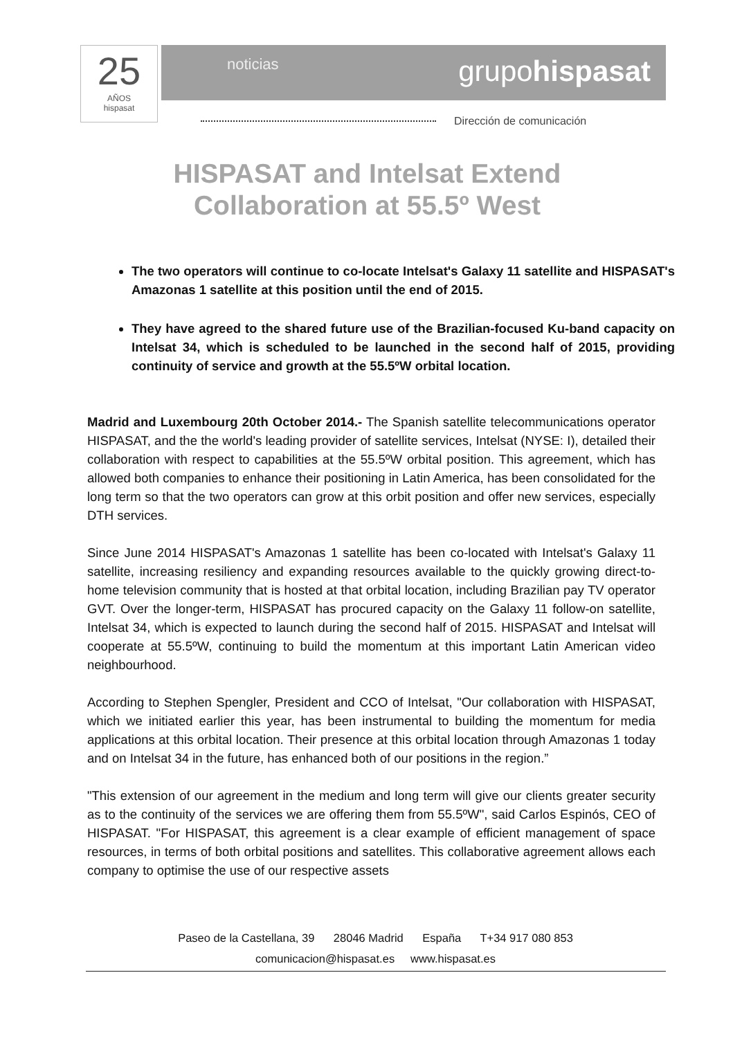25
AÑOS
hispasat
noticias grupohispasat
Dirección de comunicación
HISPASAT and Intelsat Extend
Collaboration at 55.5º West
The two operators will continue to co-locate Intelsat's Galaxy 11 satellite and HISPASAT's Amazonas 1 satellite at this position until the end of 2015.
They have agreed to the shared future use of the Brazilian-focused Ku-band capacity on Intelsat 34, which is scheduled to be launched in the second half of 2015, providing continuity of service and growth at the 55.5ºW orbital location.
Madrid and Luxembourg 20th October 2014.- The Spanish satellite telecommunications operator HISPASAT, and the the world's leading provider of satellite services, Intelsat (NYSE: I), detailed their collaboration with respect to capabilities at the 55.5ºW orbital position. This agreement, which has allowed both companies to enhance their positioning in Latin America, has been consolidated for the long term so that the two operators can grow at this orbit position and offer new services, especially DTH services.
Since June 2014 HISPASAT's Amazonas 1 satellite has been co-located with Intelsat's Galaxy 11 satellite, increasing resiliency and expanding resources available to the quickly growing direct-to-home television community that is hosted at that orbital location, including Brazilian pay TV operator GVT. Over the longer-term, HISPASAT has procured capacity on the Galaxy 11 follow-on satellite, Intelsat 34, which is expected to launch during the second half of 2015. HISPASAT and Intelsat will cooperate at 55.5ºW, continuing to build the momentum at this important Latin American video neighbourhood.
According to Stephen Spengler, President and CCO of Intelsat, "Our collaboration with HISPASAT, which we initiated earlier this year, has been instrumental to building the momentum for media applications at this orbital location. Their presence at this orbital location through Amazonas 1 today and on Intelsat 34 in the future, has enhanced both of our positions in the region.”
"This extension of our agreement in the medium and long term will give our clients greater security as to the continuity of the services we are offering them from 55.5ºW", said Carlos Espinós, CEO of HISPASAT. "For HISPASAT, this agreement is a clear example of efficient management of space resources, in terms of both orbital positions and satellites. This collaborative agreement allows each company to optimise the use of our respective assets
Paseo de la Castellana, 39 28046 Madrid España T+34 917 080 853
comunicacion@hispasat.es www.hispasat.es